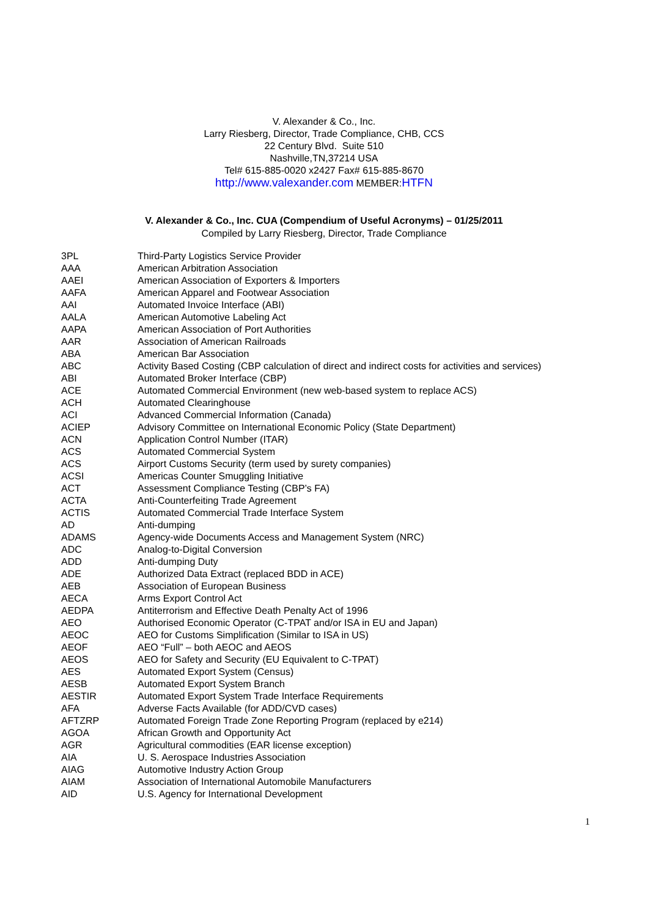V. Alexander & Co., Inc.
Larry Riesberg, Director, Trade Compliance, CHB, CCS
22 Century Blvd. Suite 510
Nashville,TN,37214 USA
Tel# 615-885-0020 x2427 Fax# 615-885-8670
http://www.valexander.com MEMBER:HTFN
V. Alexander & Co., Inc. CUA (Compendium of Useful Acronyms) – 01/25/2011
Compiled by Larry Riesberg, Director, Trade Compliance
| 3PL | Third-Party Logistics Service Provider |
| AAA | American Arbitration Association |
| AAEI | American Association of Exporters & Importers |
| AAFA | American Apparel and Footwear Association |
| AAI | Automated Invoice Interface (ABI) |
| AALA | American Automotive Labeling Act |
| AAPA | American Association of Port Authorities |
| AAR | Association of American Railroads |
| ABA | American Bar Association |
| ABC | Activity Based Costing (CBP calculation of direct and indirect costs for activities and services) |
| ABI | Automated Broker Interface (CBP) |
| ACE | Automated Commercial Environment (new web-based system to replace ACS) |
| ACH | Automated Clearinghouse |
| ACI | Advanced Commercial Information (Canada) |
| ACIEP | Advisory Committee on International Economic Policy (State Department) |
| ACN | Application Control Number (ITAR) |
| ACS | Automated Commercial System |
| ACS | Airport Customs Security (term used by surety companies) |
| ACSI | Americas Counter Smuggling Initiative |
| ACT | Assessment Compliance Testing (CBP’s FA) |
| ACTA | Anti-Counterfeiting Trade Agreement |
| ACTIS | Automated Commercial Trade Interface System |
| AD | Anti-dumping |
| ADAMS | Agency-wide Documents Access and Management System (NRC) |
| ADC | Analog-to-Digital Conversion |
| ADD | Anti-dumping Duty |
| ADE | Authorized Data Extract (replaced BDD in ACE) |
| AEB | Association of European Business |
| AECA | Arms Export Control Act |
| AEDPA | Antiterrorism and Effective Death Penalty Act of 1996 |
| AEO | Authorised Economic Operator (C-TPAT and/or ISA in EU and Japan) |
| AEOC | AEO for Customs Simplification (Similar to ISA in US) |
| AEOF | AEO “Full” – both AEOC and AEOS |
| AEOS | AEO for Safety and Security (EU Equivalent to C-TPAT) |
| AES | Automated Export System (Census) |
| AESB | Automated Export System Branch |
| AESTIR | Automated Export System Trade Interface Requirements |
| AFA | Adverse Facts Available (for ADD/CVD cases) |
| AFTZRP | Automated Foreign Trade Zone Reporting Program (replaced by e214) |
| AGOA | African Growth and Opportunity Act |
| AGR | Agricultural commodities (EAR license exception) |
| AIA | U. S. Aerospace Industries Association |
| AIAG | Automotive Industry Action Group |
| AIAM | Association of International Automobile Manufacturers |
| AID | U.S. Agency for International Development |
1